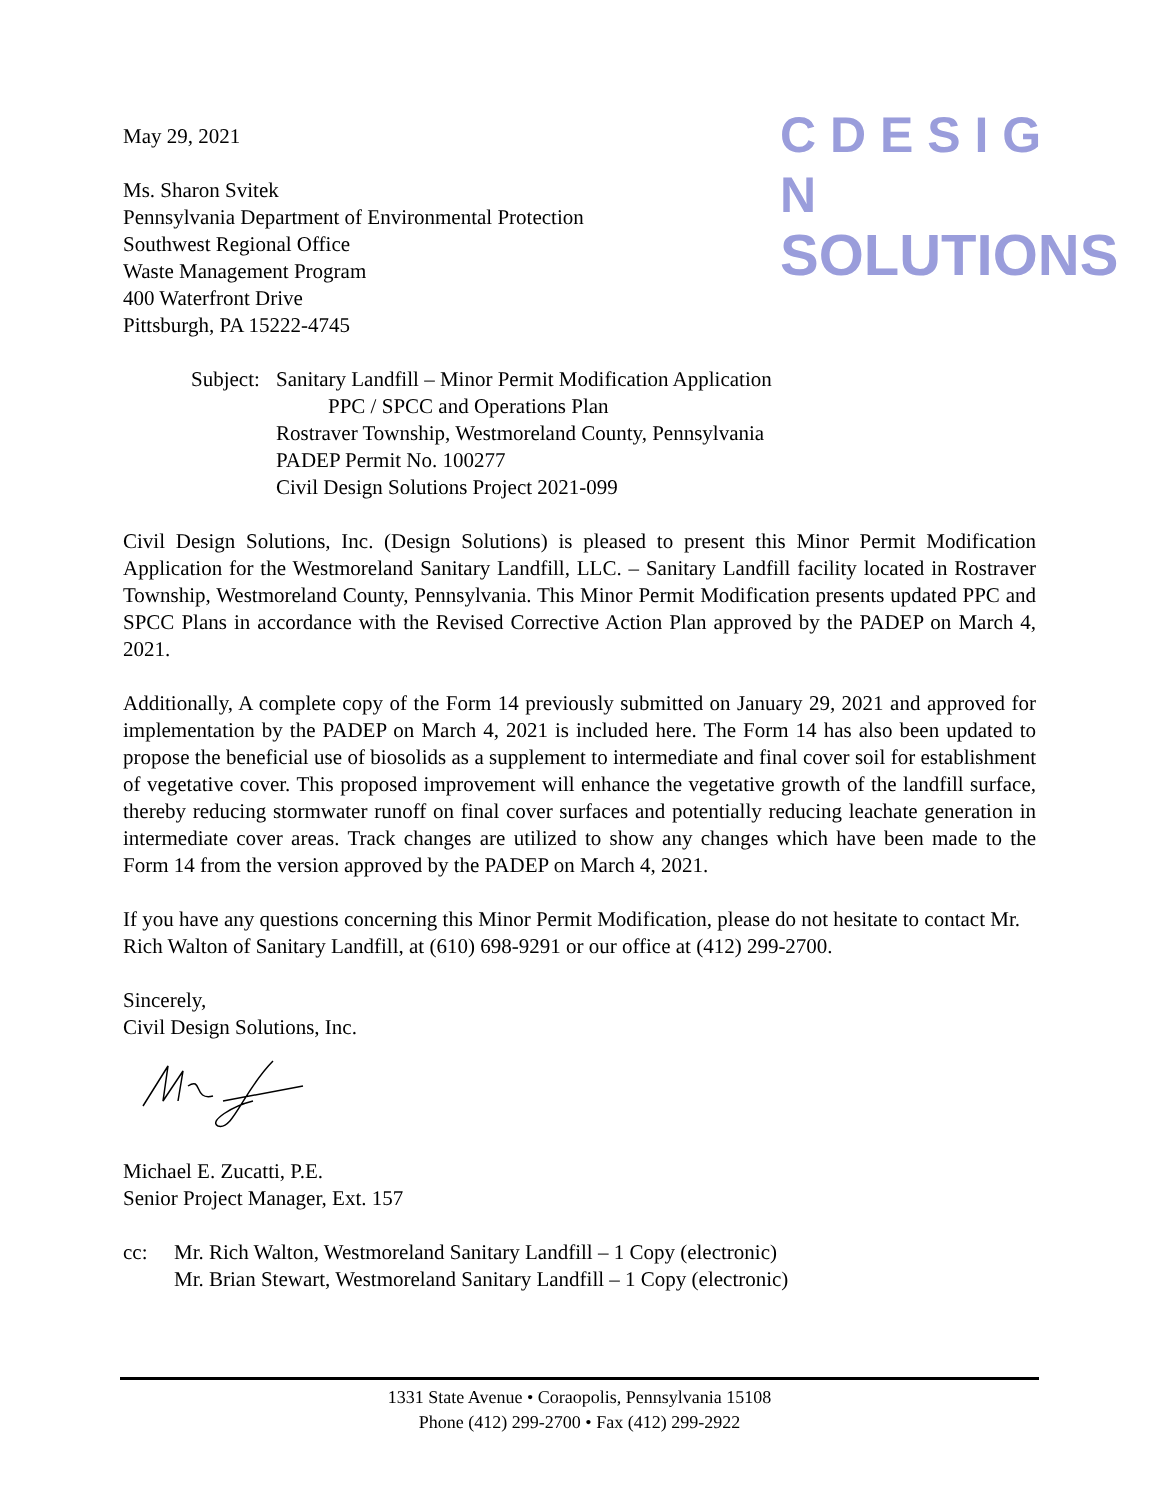C D E S I G N
SOLUTIONS
May 29, 2021
Ms. Sharon Svitek
Pennsylvania Department of Environmental Protection
Southwest Regional Office
Waste Management Program
400 Waterfront Drive
Pittsburgh, PA 15222-4745
Subject:
Sanitary Landfill – Minor Permit Modification Application
PPC / SPCC and Operations Plan
Rostraver Township, Westmoreland County, Pennsylvania
PADEP Permit No. 100277
Civil Design Solutions Project 2021-099
Civil Design Solutions, Inc. (Design Solutions) is pleased to present this Minor Permit Modification Application for the Westmoreland Sanitary Landfill, LLC. – Sanitary Landfill facility located in Rostraver Township, Westmoreland County, Pennsylvania. This Minor Permit Modification presents updated PPC and SPCC Plans in accordance with the Revised Corrective Action Plan approved by the PADEP on March 4, 2021.
Additionally, A complete copy of the Form 14 previously submitted on January 29, 2021 and approved for implementation by the PADEP on March 4, 2021 is included here. The Form 14 has also been updated to propose the beneficial use of biosolids as a supplement to intermediate and final cover soil for establishment of vegetative cover. This proposed improvement will enhance the vegetative growth of the landfill surface, thereby reducing stormwater runoff on final cover surfaces and potentially reducing leachate generation in intermediate cover areas. Track changes are utilized to show any changes which have been made to the Form 14 from the version approved by the PADEP on March 4, 2021.
If you have any questions concerning this Minor Permit Modification, please do not hesitate to contact Mr. Rich Walton of Sanitary Landfill, at (610) 698-9291 or our office at (412) 299-2700.
Sincerely,
Civil Design Solutions, Inc.
Michael E. Zucatti, P.E.
Senior Project Manager, Ext. 157
cc: Mr. Rich Walton, Westmoreland Sanitary Landfill – 1 Copy (electronic)
Mr. Brian Stewart, Westmoreland Sanitary Landfill – 1 Copy (electronic)
1331 State Avenue • Coraopolis, Pennsylvania 15108
Phone (412) 299-2700 • Fax (412) 299-2922